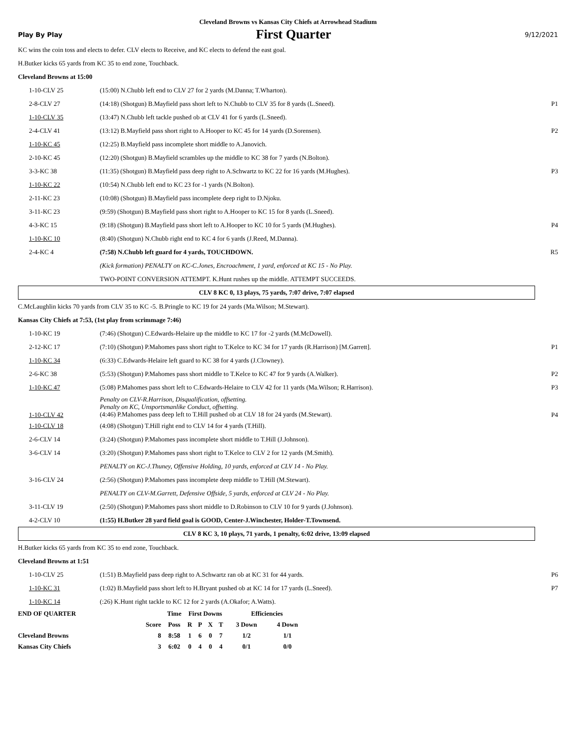Cleveland Browns vs Kansas City Chiefs at Arrowhead Stadium
Play By Play First Quarter 9/12/2021
KC wins the coin toss and elects to defer. CLV elects to Receive, and KC elects to defend the east goal.
H.Butker kicks 65 yards from KC 35 to end zone, Touchback.
Cleveland Browns at 15:00
| 1-10-CLV 25 | (15:00) N.Chubb left end to CLV 27 for 2 yards (M.Danna; T.Wharton). | |
| 2-8-CLV 27 | (14:18) (Shotgun) B.Mayfield pass short left to N.Chubb to CLV 35 for 8 yards (L.Sneed). | P1 |
| 1-10-CLV 35 | (13:47) N.Chubb left tackle pushed ob at CLV 41 for 6 yards (L.Sneed). | |
| 2-4-CLV 41 | (13:12) B.Mayfield pass short right to A.Hooper to KC 45 for 14 yards (D.Sorensen). | P2 |
| 1-10-KC 45 | (12:25) B.Mayfield pass incomplete short middle to A.Janovich. | |
| 2-10-KC 45 | (12:20) (Shotgun) B.Mayfield scrambles up the middle to KC 38 for 7 yards (N.Bolton). | |
| 3-3-KC 38 | (11:35) (Shotgun) B.Mayfield pass deep right to A.Schwartz to KC 22 for 16 yards (M.Hughes). | P3 |
| 1-10-KC 22 | (10:54) N.Chubb left end to KC 23 for -1 yards (N.Bolton). | |
| 2-11-KC 23 | (10:08) (Shotgun) B.Mayfield pass incomplete deep right to D.Njoku. | |
| 3-11-KC 23 | (9:59) (Shotgun) B.Mayfield pass short right to A.Hooper to KC 15 for 8 yards (L.Sneed). | |
| 4-3-KC 15 | (9:18) (Shotgun) B.Mayfield pass short left to A.Hooper to KC 10 for 5 yards (M.Hughes). | P4 |
| 1-10-KC 10 | (8:40) (Shotgun) N.Chubb right end to KC 4 for 6 yards (J.Reed, M.Danna). | |
| 2-4-KC 4 | (7:58) N.Chubb left guard for 4 yards, TOUCHDOWN. | R5 |
| | (Kick formation) PENALTY on KC-C.Jones, Encroachment, 1 yard, enforced at KC 15 - No Play. | |
| | TWO-POINT CONVERSION ATTEMPT. K.Hunt rushes up the middle. ATTEMPT SUCCEEDS. | |
CLV 8 KC 0, 13 plays, 75 yards, 7:07 drive, 7:07 elapsed
C.McLaughlin kicks 70 yards from CLV 35 to KC -5. B.Pringle to KC 19 for 24 yards (Ma.Wilson; M.Stewart).
Kansas City Chiefs at 7:53, (1st play from scrimmage 7:46)
| 1-10-KC 19 | (7:46) (Shotgun) C.Edwards-Helaire up the middle to KC 17 for -2 yards (M.McDowell). | |
| 2-12-KC 17 | (7:10) (Shotgun) P.Mahomes pass short right to T.Kelce to KC 34 for 17 yards (R.Harrison) [M.Garrett]. | P1 |
| 1-10-KC 34 | (6:33) C.Edwards-Helaire left guard to KC 38 for 4 yards (J.Clowney). | |
| 2-6-KC 38 | (5:53) (Shotgun) P.Mahomes pass short middle to T.Kelce to KC 47 for 9 yards (A.Walker). | P2 |
| 1-10-KC 47 | (5:08) P.Mahomes pass short left to C.Edwards-Helaire to CLV 42 for 11 yards (Ma.Wilson; R.Harrison). | P3 |
| 1-10-CLV 42 | Penalty on CLV-R.Harrison, Disqualification, offsetting. Penalty on KC, Unsportsmanlike Conduct, offsetting. (4:46) P.Mahomes pass deep left to T.Hill pushed ob at CLV 18 for 24 yards (M.Stewart). | P4 |
| 1-10-CLV 18 | (4:08) (Shotgun) T.Hill right end to CLV 14 for 4 yards (T.Hill). | |
| 2-6-CLV 14 | (3:24) (Shotgun) P.Mahomes pass incomplete short middle to T.Hill (J.Johnson). | |
| 3-6-CLV 14 | (3:20) (Shotgun) P.Mahomes pass short right to T.Kelce to CLV 2 for 12 yards (M.Smith). | |
| | PENALTY on KC-J.Thuney, Offensive Holding, 10 yards, enforced at CLV 14 - No Play. | |
| 3-16-CLV 24 | (2:56) (Shotgun) P.Mahomes pass incomplete deep middle to T.Hill (M.Stewart). | |
| | PENALTY on CLV-M.Garrett, Defensive Offside, 5 yards, enforced at CLV 24 - No Play. | |
| 3-11-CLV 19 | (2:50) (Shotgun) P.Mahomes pass short middle to D.Robinson to CLV 10 for 9 yards (J.Johnson). | |
| 4-2-CLV 10 | (1:55) H.Butker 28 yard field goal is GOOD, Center-J.Winchester, Holder-T.Townsend. | |
CLV 8 KC 3, 10 plays, 71 yards, 1 penalty, 6:02 drive, 13:09 elapsed
H.Butker kicks 65 yards from KC 35 to end zone, Touchback.
Cleveland Browns at 1:51
| 1-10-CLV 25 | (1:51) B.Mayfield pass deep right to A.Schwartz ran ob at KC 31 for 44 yards. | P6 |
| 1-10-KC 31 | (1:02) B.Mayfield pass short left to H.Bryant pushed ob at KC 14 for 17 yards (L.Sneed). | P7 |
| 1-10-KC 14 | (:26) K.Hunt right tackle to KC 12 for 2 yards (A.Okafor; A.Watts). | |
| END OF QUARTER | | Time | First Downs | | | | Efficiencies | |
| | Score | Poss | R | P | X | T | 3 Down | 4 Down |
| Cleveland Browns | 8 | 8:58 | 1 | 6 | 0 | 7 | 1/2 | 1/1 |
| Kansas City Chiefs | 3 | 6:02 | 0 | 4 | 0 | 4 | 0/1 | 0/0 |